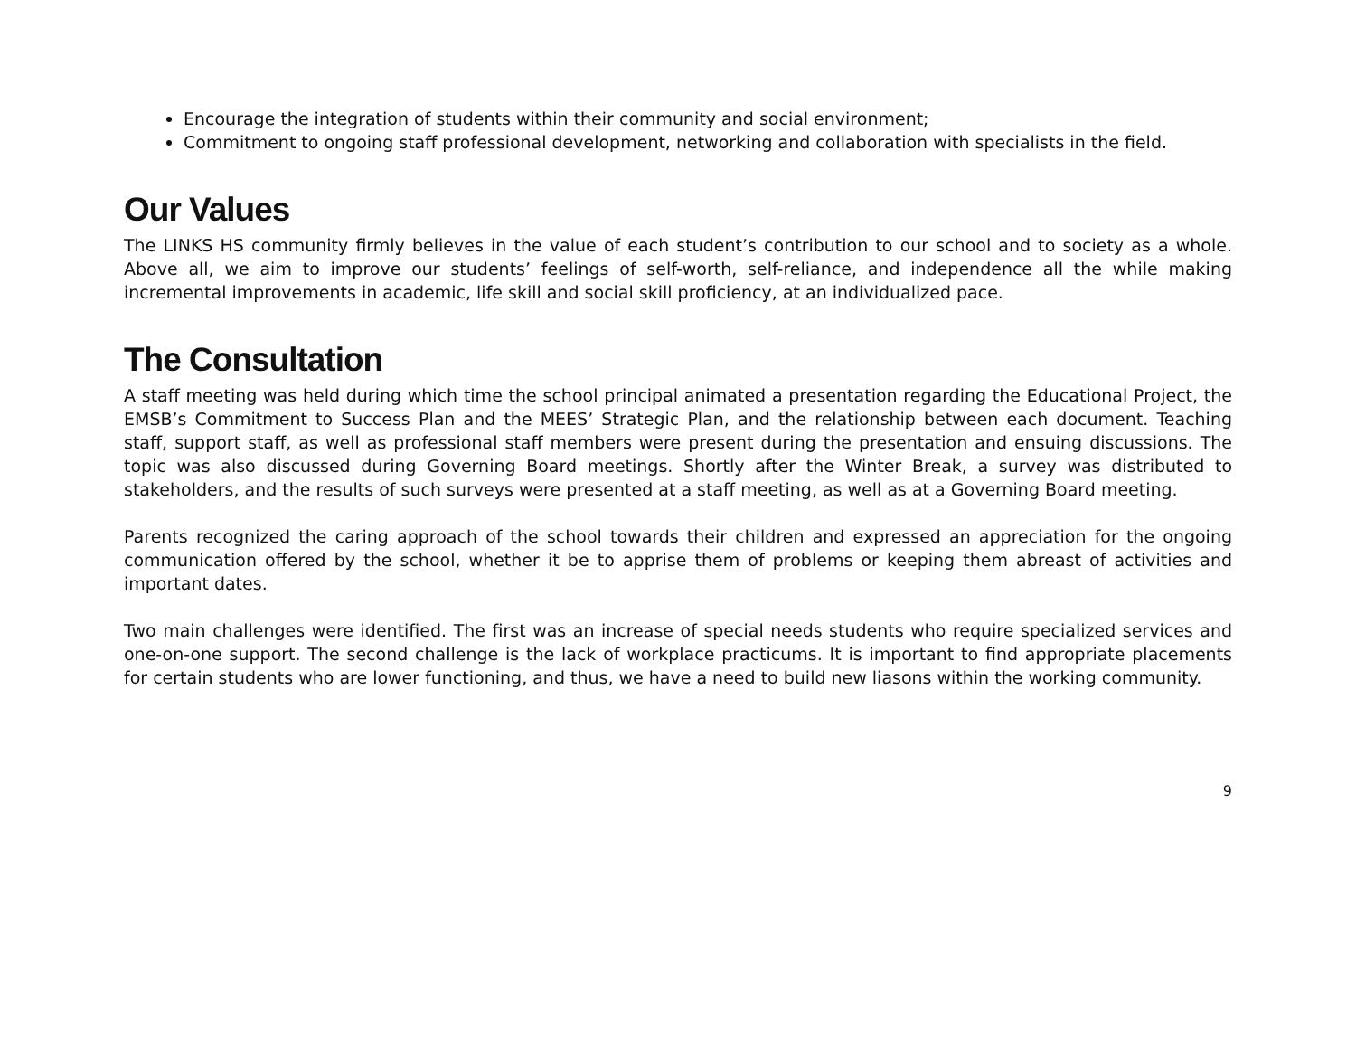Encourage the integration of students within their community and social environment;
Commitment to ongoing staff professional development, networking and collaboration with specialists in the field.
Our Values
The LINKS HS community firmly believes in the value of each student’s contribution to our school and to society as a whole. Above all, we aim to improve our students’ feelings of self-worth, self-reliance, and independence all the while making incremental improvements in academic, life skill and social skill proficiency, at an individualized pace.
The Consultation
A staff meeting was held during which time the school principal animated a presentation regarding the Educational Project, the EMSB’s Commitment to Success Plan and the MEES’ Strategic Plan, and the relationship between each document. Teaching staff, support staff, as well as professional staff members were present during the presentation and ensuing discussions. The topic was also discussed during Governing Board meetings. Shortly after the Winter Break, a survey was distributed to stakeholders, and the results of such surveys were presented at a staff meeting, as well as at a Governing Board meeting.
Parents recognized the caring approach of the school towards their children and expressed an appreciation for the ongoing communication offered by the school, whether it be to apprise them of problems or keeping them abreast of activities and important dates.
Two main challenges were identified. The first was an increase of special needs students who require specialized services and one-on-one support. The second challenge is the lack of workplace practicums. It is important to find appropriate placements for certain students who are lower functioning, and thus, we have a need to build new liasons within the working community.
9